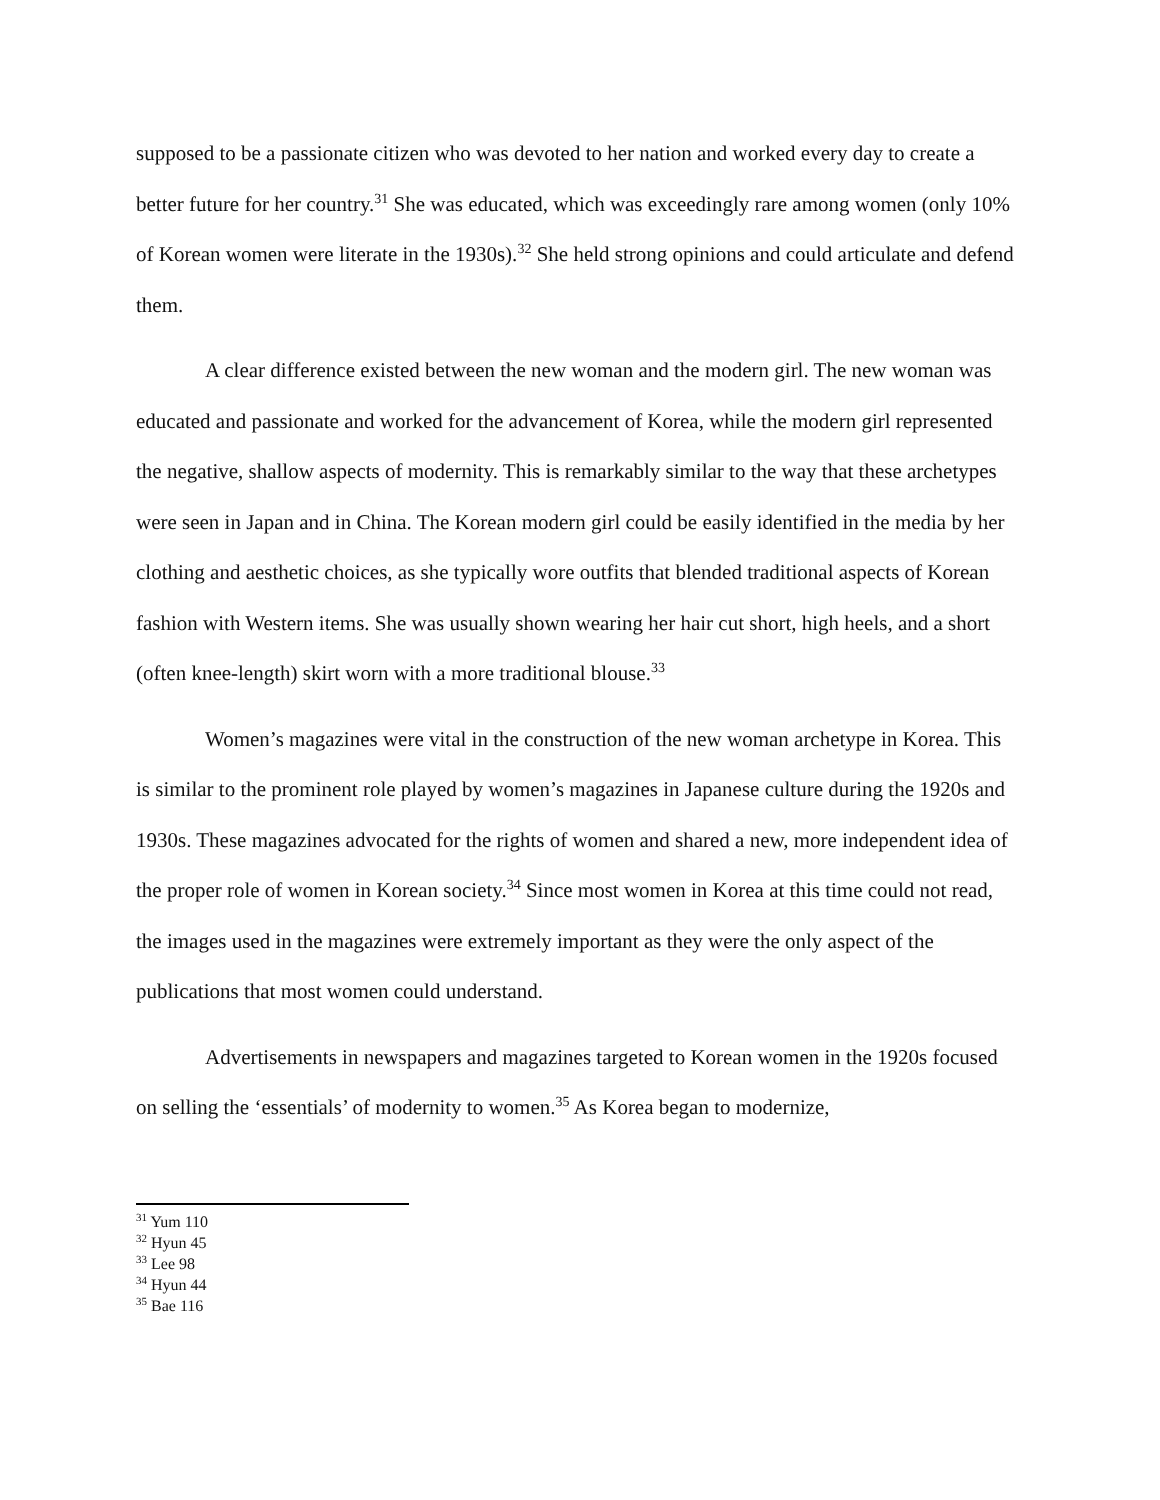supposed to be a passionate citizen who was devoted to her nation and worked every day to create a better future for her country.<sup>31</sup> She was educated, which was exceedingly rare among women (only 10% of Korean women were literate in the 1930s).<sup>32</sup> She held strong opinions and could articulate and defend them.
A clear difference existed between the new woman and the modern girl. The new woman was educated and passionate and worked for the advancement of Korea, while the modern girl represented the negative, shallow aspects of modernity. This is remarkably similar to the way that these archetypes were seen in Japan and in China. The Korean modern girl could be easily identified in the media by her clothing and aesthetic choices, as she typically wore outfits that blended traditional aspects of Korean fashion with Western items. She was usually shown wearing her hair cut short, high heels, and a short (often knee-length) skirt worn with a more traditional blouse.<sup>33</sup>
Women’s magazines were vital in the construction of the new woman archetype in Korea. This is similar to the prominent role played by women’s magazines in Japanese culture during the 1920s and 1930s. These magazines advocated for the rights of women and shared a new, more independent idea of the proper role of women in Korean society.<sup>34</sup> Since most women in Korea at this time could not read, the images used in the magazines were extremely important as they were the only aspect of the publications that most women could understand.
Advertisements in newspapers and magazines targeted to Korean women in the 1920s focused on selling the ‘essentials’ of modernity to women.<sup>35</sup> As Korea began to modernize,
<sup>31</sup> Yum 110
<sup>32</sup> Hyun 45
<sup>33</sup> Lee 98
<sup>34</sup> Hyun 44
<sup>35</sup> Bae 116